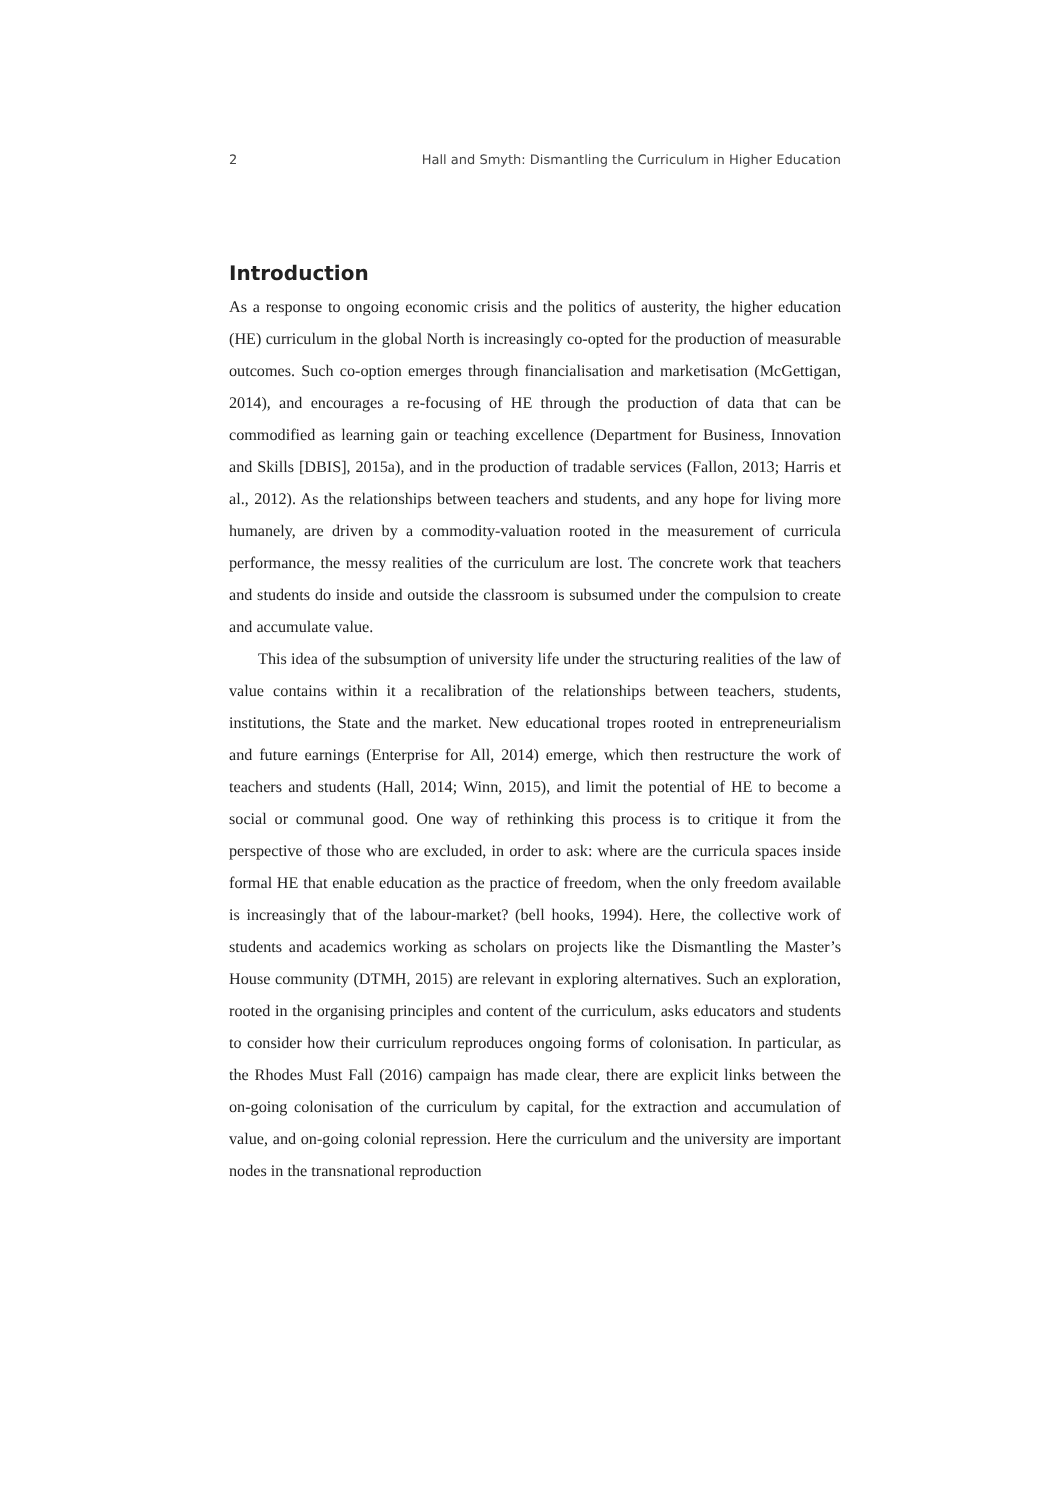2 Hall and Smyth: Dismantling the Curriculum in Higher Education
Introduction
As a response to ongoing economic crisis and the politics of austerity, the higher education (HE) curriculum in the global North is increasingly co-opted for the production of measurable outcomes. Such co-option emerges through financialisation and marketisation (McGettigan, 2014), and encourages a re-focusing of HE through the production of data that can be commodified as learning gain or teaching excellence (Department for Business, Innovation and Skills [DBIS], 2015a), and in the production of tradable services (Fallon, 2013; Harris et al., 2012). As the relationships between teachers and students, and any hope for living more humanely, are driven by a commodity-valuation rooted in the measurement of curricula performance, the messy realities of the curriculum are lost. The concrete work that teachers and students do inside and outside the classroom is subsumed under the compulsion to create and accumulate value.
This idea of the subsumption of university life under the structuring realities of the law of value contains within it a recalibration of the relationships between teachers, students, institutions, the State and the market. New educational tropes rooted in entrepreneurialism and future earnings (Enterprise for All, 2014) emerge, which then restructure the work of teachers and students (Hall, 2014; Winn, 2015), and limit the potential of HE to become a social or communal good. One way of rethinking this process is to critique it from the perspective of those who are excluded, in order to ask: where are the curricula spaces inside formal HE that enable education as the practice of freedom, when the only freedom available is increasingly that of the labour-market? (bell hooks, 1994). Here, the collective work of students and academics working as scholars on projects like the Dismantling the Master’s House community (DTMH, 2015) are relevant in exploring alternatives. Such an exploration, rooted in the organising principles and content of the curriculum, asks educators and students to consider how their curriculum reproduces ongoing forms of colonisation. In particular, as the Rhodes Must Fall (2016) campaign has made clear, there are explicit links between the on-going colonisation of the curriculum by capital, for the extraction and accumulation of value, and on-going colonial repression. Here the curriculum and the university are important nodes in the transnational reproduction